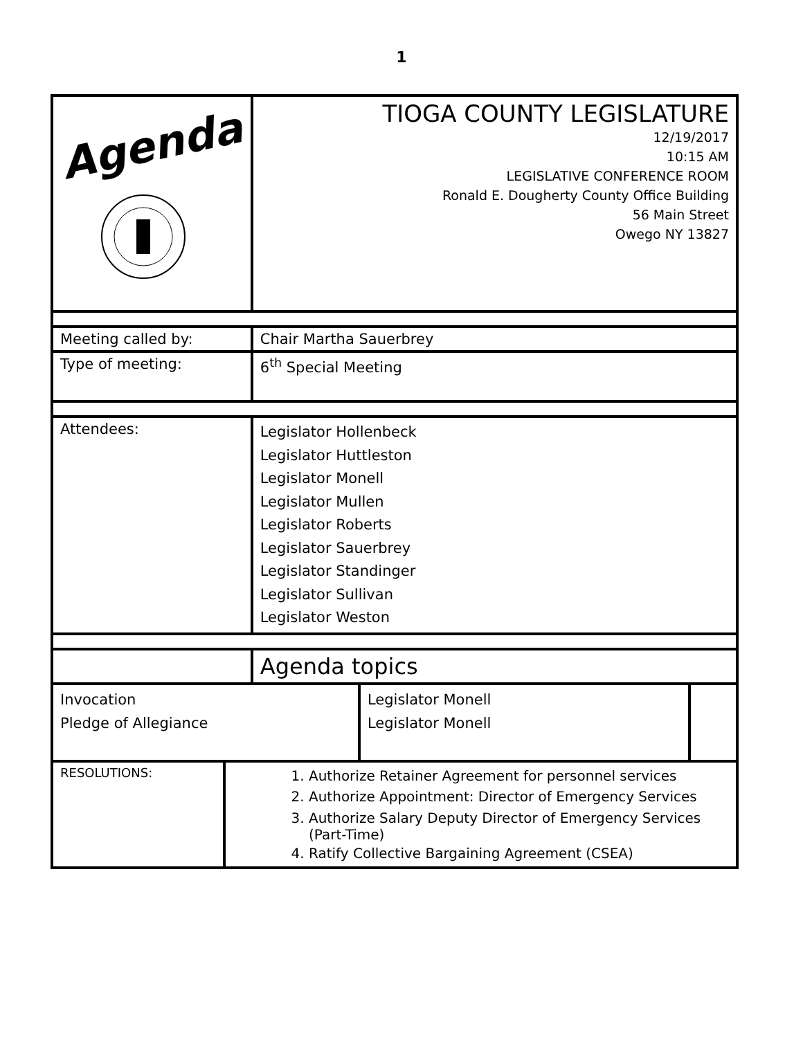1
| Agenda | TIOGA COUNTY LEGISLATURE 12/19/2017 10:15 AM LEGISLATIVE CONFERENCE ROOM Ronald E. Dougherty County Office Building 56 Main Street Owego NY 13827 |
| Meeting called by: | Chair Martha Sauerbrey |
| Type of meeting: | 6<sup>th</sup> Special Meeting |
| Attendees: | Legislator Hollenbeck Legislator Huttleston Legislator Monell Legislator Mullen Legislator Roberts Legislator Sauerbrey Legislator Standinger Legislator Sullivan Legislator Weston |
| | Agenda topics |
| Invocation Pledge of Allegiance | Legislator Monell Legislator Monell | |
| RESOLUTIONS: | 1. Authorize Retainer Agreement for personnel services 2. Authorize Appointment: Director of Emergency Services 3. Authorize Salary Deputy Director of Emergency Services (Part-Time) 4. Ratify Collective Bargaining Agreement (CSEA) |